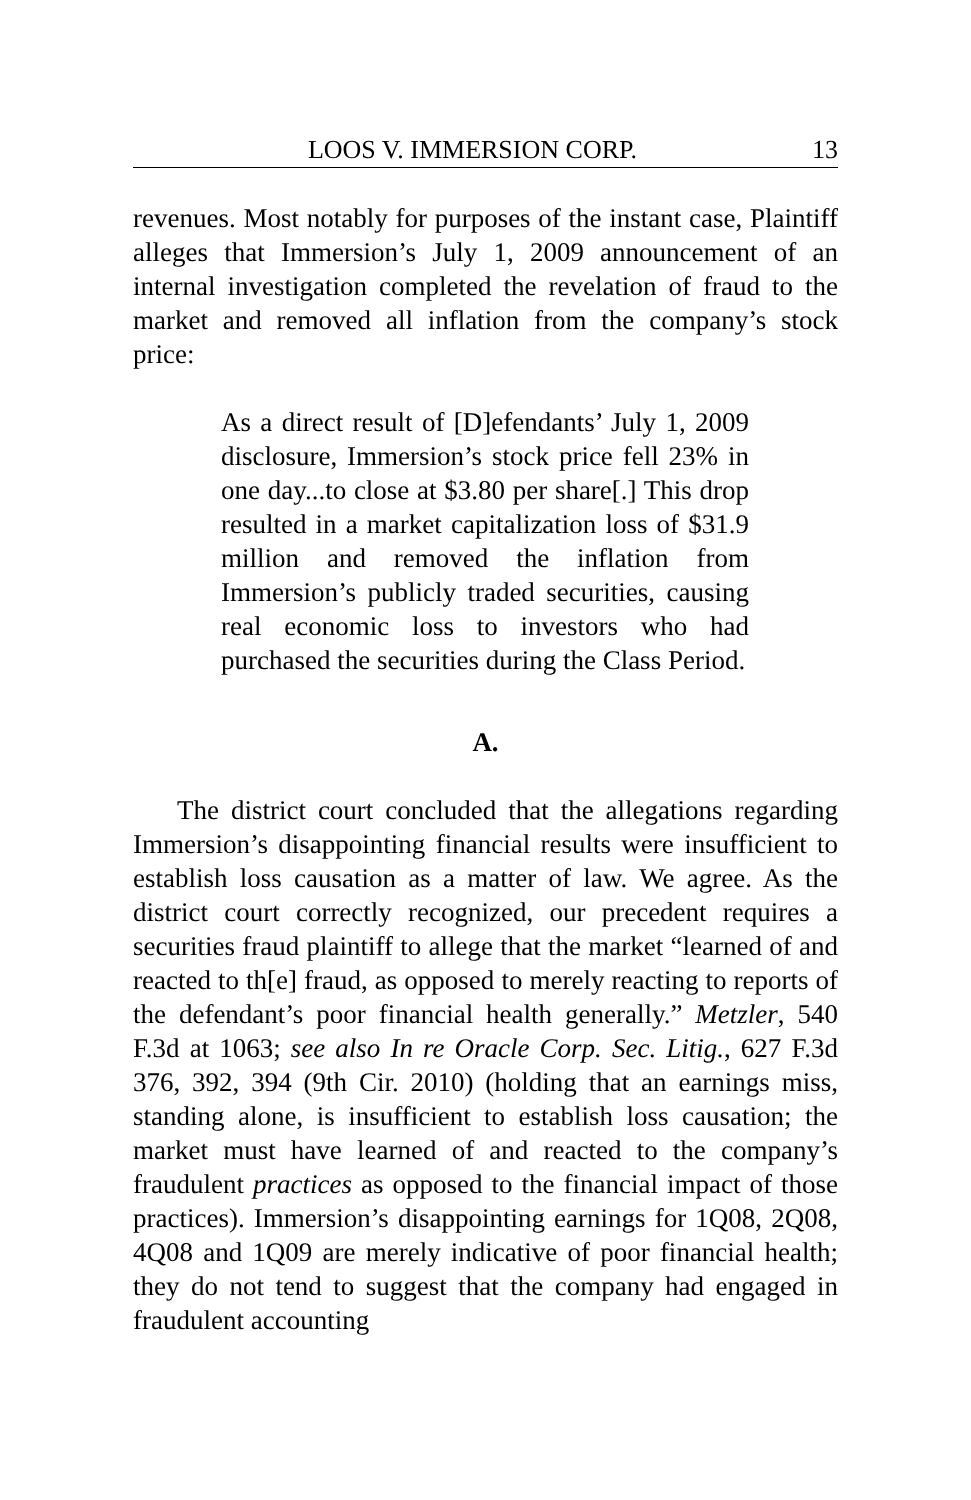LOOS V. IMMERSION CORP. 13
revenues. Most notably for purposes of the instant case, Plaintiff alleges that Immersion’s July 1, 2009 announcement of an internal investigation completed the revelation of fraud to the market and removed all inflation from the company’s stock price:
As a direct result of [D]efendants’ July 1, 2009 disclosure, Immersion’s stock price fell 23% in one day...to close at $3.80 per share[.] This drop resulted in a market capitalization loss of $31.9 million and removed the inflation from Immersion’s publicly traded securities, causing real economic loss to investors who had purchased the securities during the Class Period.
A.
The district court concluded that the allegations regarding Immersion’s disappointing financial results were insufficient to establish loss causation as a matter of law. We agree. As the district court correctly recognized, our precedent requires a securities fraud plaintiff to allege that the market “learned of and reacted to th[e] fraud, as opposed to merely reacting to reports of the defendant’s poor financial health generally.” Metzler, 540 F.3d at 1063; see also In re Oracle Corp. Sec. Litig., 627 F.3d 376, 392, 394 (9th Cir. 2010) (holding that an earnings miss, standing alone, is insufficient to establish loss causation; the market must have learned of and reacted to the company’s fraudulent practices as opposed to the financial impact of those practices). Immersion’s disappointing earnings for 1Q08, 2Q08, 4Q08 and 1Q09 are merely indicative of poor financial health; they do not tend to suggest that the company had engaged in fraudulent accounting